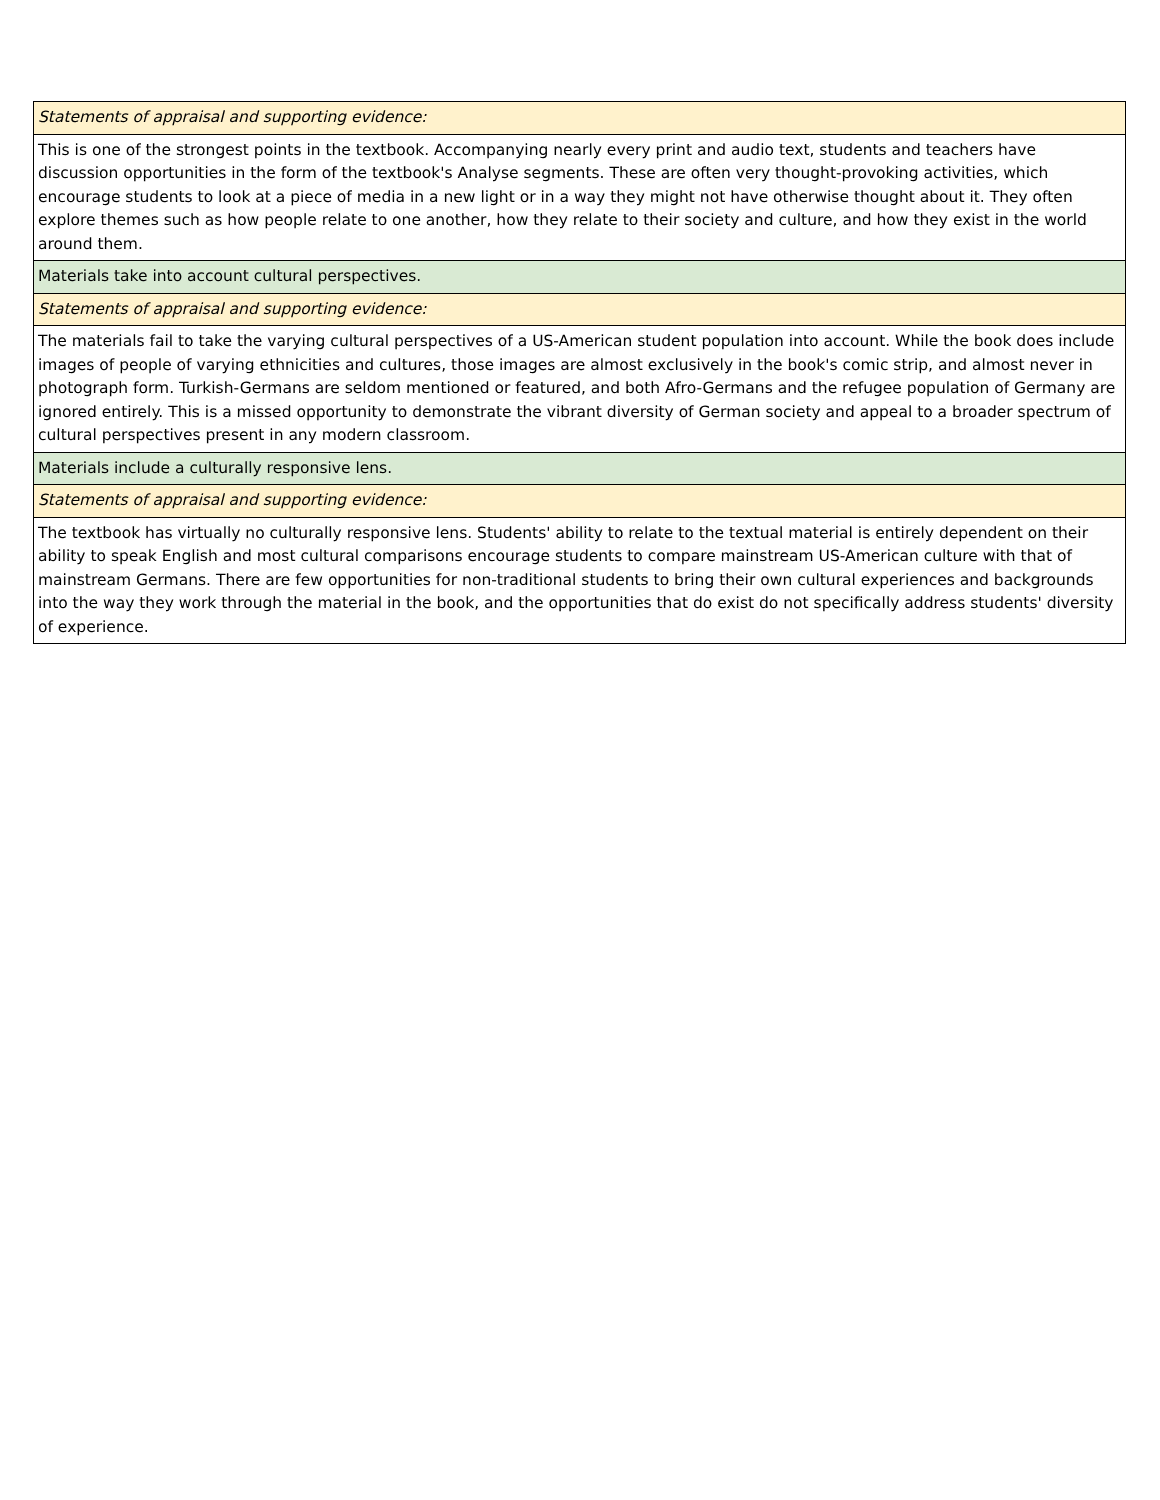| Statements of appraisal and supporting evidence: |
| This is one of the strongest points in the textbook. Accompanying nearly every print and audio text, students and teachers have discussion opportunities in the form of the textbook's Analyse segments. These are often very thought-provoking activities, which encourage students to look at a piece of media in a new light or in a way they might not have otherwise thought about it. They often explore themes such as how people relate to one another, how they relate to their society and culture, and how they exist in the world around them. |
| Materials take into account cultural perspectives. |
| Statements of appraisal and supporting evidence: |
| The materials fail to take the varying cultural perspectives of a US-American student population into account. While the book does include images of people of varying ethnicities and cultures, those images are almost exclusively in the book's comic strip, and almost never in photograph form. Turkish-Germans are seldom mentioned or featured, and both Afro-Germans and the refugee population of Germany are ignored entirely. This is a missed opportunity to demonstrate the vibrant diversity of German society and appeal to a broader spectrum of cultural perspectives present in any modern classroom. |
| Materials include a culturally responsive lens. |
| Statements of appraisal and supporting evidence: |
| The textbook has virtually no culturally responsive lens. Students' ability to relate to the textual material is entirely dependent on their ability to speak English and most cultural comparisons encourage students to compare mainstream US-American culture with that of mainstream Germans. There are few opportunities for non-traditional students to bring their own cultural experiences and backgrounds into the way they work through the material in the book, and the opportunities that do exist do not specifically address students' diversity of experience. |